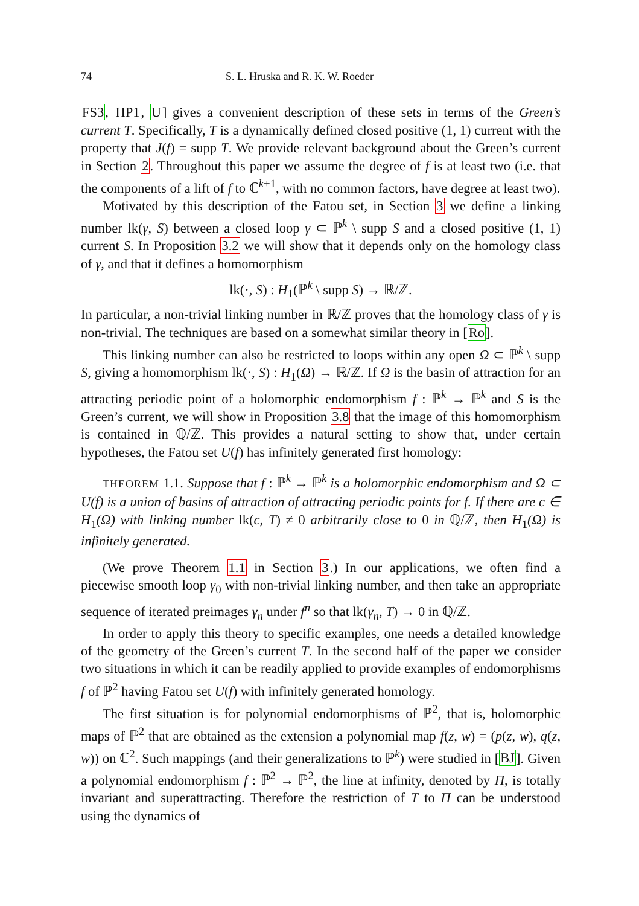74 S. L. Hruska and R. K. W. Roeder
FS3, HP1, U] gives a convenient description of these sets in terms of the Green’s current T. Specifically, T is a dynamically defined closed positive (1, 1) current with the property that J(f) = supp T. We provide relevant background about the Green’s current in Section 2. Throughout this paper we assume the degree of f is at least two (i.e. that the components of a lift of f to ℂ<sup>k+1</sup>, with no common factors, have degree at least two).
Motivated by this description of the Fatou set, in Section 3 we define a linking number lk(γ, S) between a closed loop γ ⊂ ℙ<sup>k</sup> \ supp S and a closed positive (1, 1) current S. In Proposition 3.2 we will show that it depends only on the homology class of γ, and that it defines a homomorphism
lk(·, S) : H<sub>1</sub>(ℙ<sup>k</sup> \ supp S) → ℝ/ℤ.
In particular, a non-trivial linking number in ℝ/ℤ proves that the homology class of γ is non-trivial. The techniques are based on a somewhat similar theory in [Ro].
This linking number can also be restricted to loops within any open Ω ⊂ ℙ<sup>k</sup> \ supp S, giving a homomorphism lk(·, S) : H<sub>1</sub>(Ω) → ℝ/ℤ. If Ω is the basin of attraction for an attracting periodic point of a holomorphic endomorphism f : ℙ<sup>k</sup> → ℙ<sup>k</sup> and S is the Green’s current, we will show in Proposition 3.8 that the image of this homomorphism is contained in ℚ/ℤ. This provides a natural setting to show that, under certain hypotheses, the Fatou set U(f) has infinitely generated first homology:
THEOREM 1.1. Suppose that f : ℙ<sup>k</sup> → ℙ<sup>k</sup> is a holomorphic endomorphism and Ω ⊂ U(f) is a union of basins of attraction of attracting periodic points for f. If there are c ∈ H<sub>1</sub>(Ω) with linking number lk(c, T) ≠ 0 arbitrarily close to 0 in ℚ/ℤ, then H<sub>1</sub>(Ω) is infinitely generated.
(We prove Theorem 1.1 in Section 3.) In our applications, we often find a piecewise smooth loop γ<sub>0</sub> with non-trivial linking number, and then take an appropriate sequence of iterated preimages γ<sub>n</sub> under f<sup>n</sup> so that lk(γ<sub>n</sub>, T) → 0 in ℚ/ℤ.
In order to apply this theory to specific examples, one needs a detailed knowledge of the geometry of the Green’s current T. In the second half of the paper we consider two situations in which it can be readily applied to provide examples of endomorphisms f of ℙ<sup>2</sup> having Fatou set U(f) with infinitely generated homology.
The first situation is for polynomial endomorphisms of ℙ<sup>2</sup>, that is, holomorphic maps of ℙ<sup>2</sup> that are obtained as the extension a polynomial map f(z, w) = (p(z, w), q(z, w)) on ℂ<sup>2</sup>. Such mappings (and their generalizations to ℙ<sup>k</sup>) were studied in [BJ]. Given a polynomial endomorphism f : ℙ<sup>2</sup> → ℙ<sup>2</sup>, the line at infinity, denoted by Π, is totally invariant and superattracting. Therefore the restriction of T to Π can be understood using the dynamics of